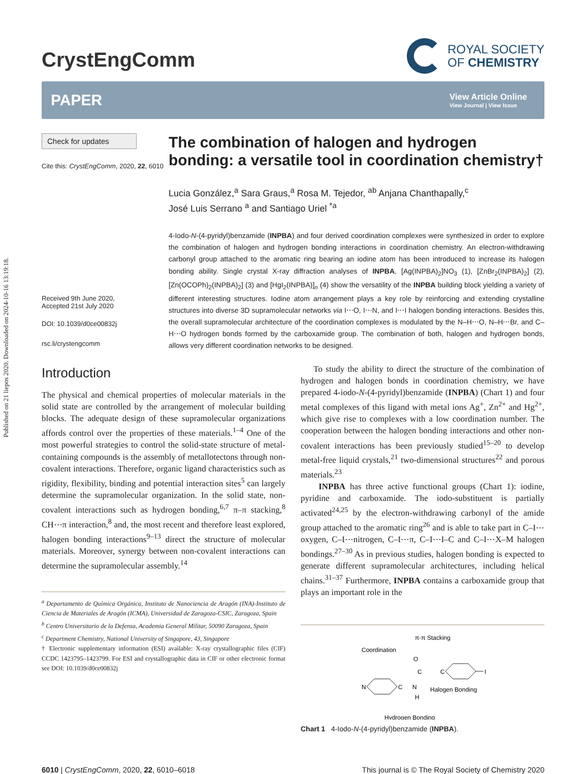Published on 21 liepos 2020. Downloaded on 2024-10-16 13:19:18.
CrystEngComm
ROYAL SOCIETY
OF CHEMISTRY
PAPER
View Article Online
View Journal | View Issue
Check for updates
Cite this: CrystEngComm, 2020, 22, 6010
Received 9th June 2020,
Accepted 21st July 2020
DOI: 10.1039/d0ce00832j
rsc.li/crystengcomm
The combination of halogen and hydrogen bonding: a versatile tool in coordination chemistry†
Lucia González,<sup>a</sup> Sara Graus,<sup>a</sup> Rosa M. Tejedor, <sup>ab</sup> Anjana Chanthapally,<sup>c</sup>
José Luis Serrano <sup>a</sup> and Santiago Uriel <sup>*a</sup>
4-Iodo-N-(4-pyridyl)benzamide (INPBA) and four derived coordination complexes were synthesized in order to explore the combination of halogen and hydrogen bonding interactions in coordination chemistry. An electron-withdrawing carbonyl group attached to the aromatic ring bearing an iodine atom has been introduced to increase its halogen bonding ability. Single crystal X-ray diffraction analyses of INPBA, [Ag(INPBA)<sub>2</sub>]NO<sub>3</sub> (1), [ZnBr<sub>2</sub>(INPBA)<sub>2</sub>] (2), [Zn(OCOPh)<sub>2</sub>(INPBA)<sub>2</sub>] (3) and [HgI<sub>2</sub>(INPBA)]<sub>n</sub> (4) show the versatility of the INPBA building block yielding a variety of different interesting structures. Iodine atom arrangement plays a key role by reinforcing and extending crystalline structures into diverse 3D supramolecular networks via I⋯O, I⋯N, and I⋯I halogen bonding interactions. Besides this, the overall supramolecular architecture of the coordination complexes is modulated by the N–H⋯O, N–H⋯Br, and C–H⋯O hydrogen bonds formed by the carboxamide group. The combination of both, halogen and hydrogen bonds, allows very different coordination networks to be designed.
Introduction
The physical and chemical properties of molecular materials in the solid state are controlled by the arrangement of molecular building blocks. The adequate design of these supramolecular organizations affords control over the properties of these materials.<sup>1–4</sup> One of the most powerful strategies to control the solid-state structure of metal-containing compounds is the assembly of metallotectons through non-covalent interactions. Therefore, organic ligand characteristics such as rigidity, flexibility, binding and potential interaction sites<sup>5</sup> can largely determine the supramolecular organization. In the solid state, non-covalent interactions such as hydrogen bonding,<sup>6,7</sup> π–π stacking,<sup>8</sup> CH⋯π interaction,<sup>8</sup> and, the most recent and therefore least explored, halogen bonding interactions<sup>9–13</sup> direct the structure of molecular materials. Moreover, synergy between non-covalent interactions can determine the supramolecular assembly.<sup>14</sup>
<sup>a</sup> Departamento de Química Orgánica, Instituto de Nanociencia de Aragón (INA)-Instituto de Ciencia de Materiales de Aragón (ICMA), Universidad de Zaragoza-CSIC, Zaragoza, Spain
<sup>b</sup> Centro Universitario de la Defensa, Academia General Militar, 50090 Zaragoza, Spain
<sup>c</sup> Department Chemistry, National University of Singapore, 43, Singapore
† Electronic supplementary information (ESI) available: X-ray crystallographic files (CIF) CCDC 1423795–1423799. For ESI and crystallographic data in CIF or other electronic format see DOI: 10.1039/d0ce00832j
To study the ability to direct the structure of the combination of hydrogen and halogen bonds in coordination chemistry, we have prepared 4-iodo-N-(4-pyridyl)benzamide (INPBA) (Chart 1) and four metal complexes of this ligand with metal ions Ag<sup>+</sup>, Zn<sup>2+</sup> and Hg<sup>2+</sup>, which give rise to complexes with a low coordination number. The cooperation between the halogen bonding interactions and other non-covalent interactions has been previously studied<sup>15–20</sup> to develop metal-free liquid crystals,<sup>21</sup> two-dimensional structures<sup>22</sup> and porous materials.<sup>23</sup>
INPBA has three active functional groups (Chart 1): iodine, pyridine and carboxamide. The iodo-substituent is partially activated<sup>24,25</sup> by the electron-withdrawing carbonyl of the amide group attached to the aromatic ring<sup>26</sup> and is able to take part in C–I⋯oxygen, C–I⋯nitrogen, C–I⋯π, C–I⋯I–C and C–I⋯X–M halogen bondings.<sup>27–30</sup> As in previous studies, halogen bonding is expected to generate different supramolecular architectures, including helical chains.<sup>31–37</sup> Furthermore, INPBA contains a carboxamide group that plays an important role in the
π-π Stacking
Coordination
Halogen Bonding
Hydrogen Bonding
N
C
N
H
C
O
C
I
Chart 1 4-Iodo-N-(4-pyridyl)benzamide (INPBA).
6010 | CrystEngComm, 2020, 22, 6010–6018
This journal is © The Royal Society of Chemistry 2020